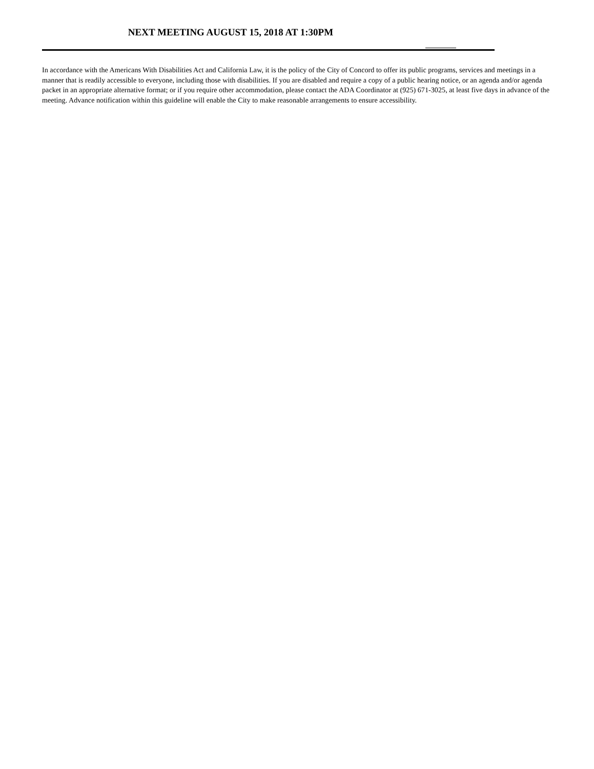NEXT MEETING AUGUST 15, 2018 AT 1:30PM
In accordance with the Americans With Disabilities Act and California Law, it is the policy of the City of Concord to offer its public programs, services and meetings in a manner that is readily accessible to everyone, including those with disabilities. If you are disabled and require a copy of a public hearing notice, or an agenda and/or agenda packet in an appropriate alternative format; or if you require other accommodation, please contact the ADA Coordinator at (925) 671-3025, at least five days in advance of the meeting. Advance notification within this guideline will enable the City to make reasonable arrangements to ensure accessibility.